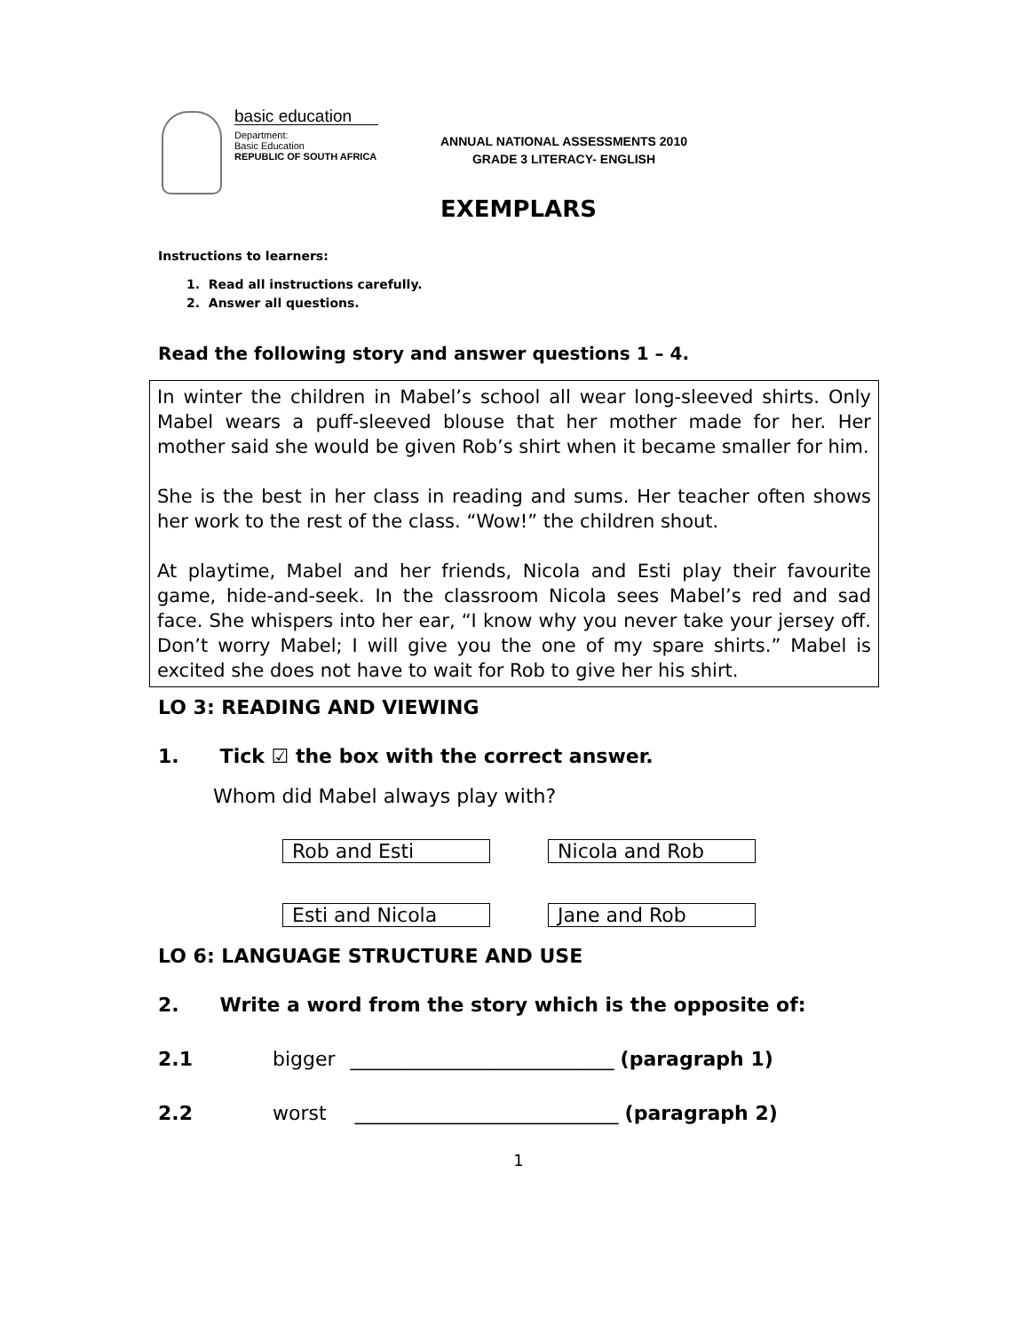basic education
Department:
Basic Education
REPUBLIC OF SOUTH AFRICA
ANNUAL NATIONAL ASSESSMENTS 2010
GRADE 3 LITERACY- ENGLISH
EXEMPLARS
Instructions to learners:
1. Read all instructions carefully.
2. Answer all questions.
Read the following story and answer questions 1 – 4.
In winter the children in Mabel’s school all wear long-sleeved shirts. Only Mabel wears a puff-sleeved blouse that her mother made for her. Her mother said she would be given Rob’s shirt when it became smaller for him.
She is the best in her class in reading and sums. Her teacher often shows her work to the rest of the class. “Wow!” the children shout.
At playtime, Mabel and her friends, Nicola and Esti play their favourite game, hide-and-seek. In the classroom Nicola sees Mabel’s red and sad face. She whispers into her ear, “I know why you never take your jersey off. Don’t worry Mabel; I will give you the one of my spare shirts.” Mabel is excited she does not have to wait for Rob to give her his shirt.
LO 3: READING AND VIEWING
1. Tick ☑ the box with the correct answer.
Whom did Mabel always play with?
Rob and Esti Nicola and Rob
Esti and Nicola Jane and Rob
LO 6: LANGUAGE STRUCTURE AND USE
2. Write a word from the story which is the opposite of:
2.1 bigger ___________________________ (paragraph 1)
2.2 worst ___________________________ (paragraph 2)
1